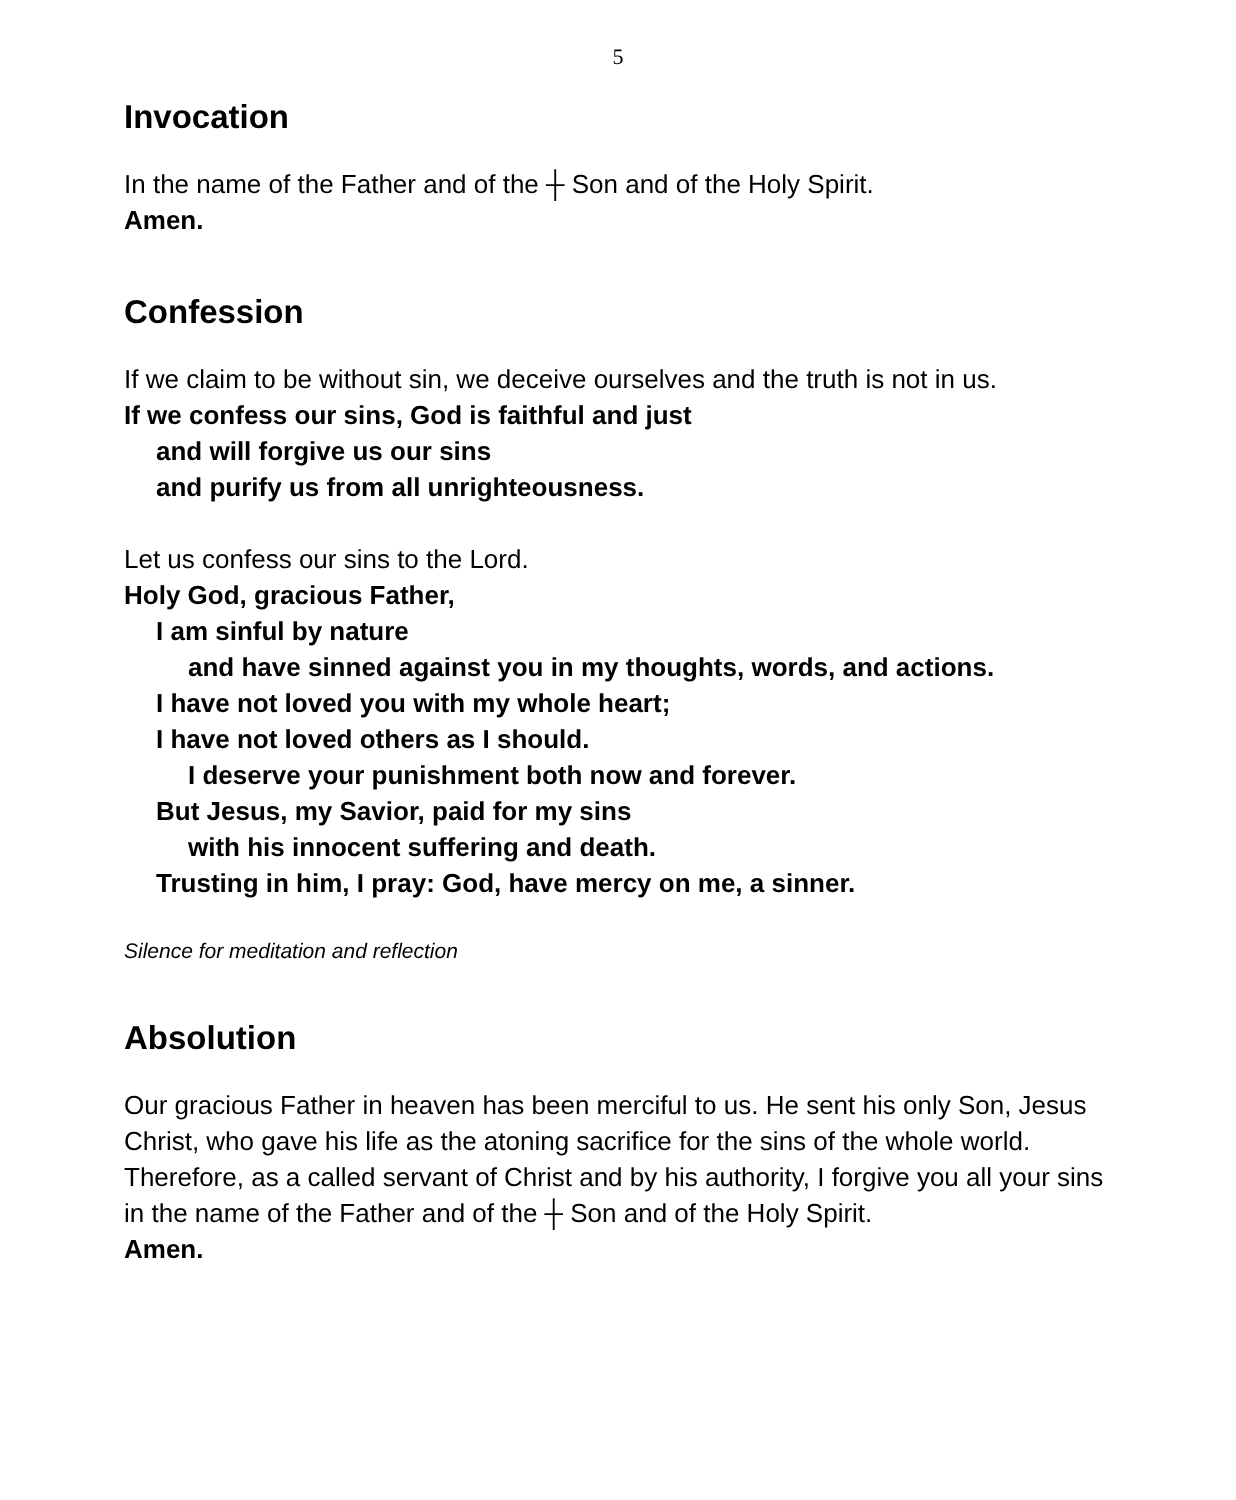5
Invocation
In the name of the Father and of the ┼ Son and of the Holy Spirit.
Amen.
Confession
If we claim to be without sin, we deceive ourselves and the truth is not in us.
If we confess our sins, God is faithful and just
and will forgive us our sins
and purify us from all unrighteousness.
Let us confess our sins to the Lord.
Holy God, gracious Father,
I am sinful by nature
and have sinned against you in my thoughts, words, and actions.
I have not loved you with my whole heart;
I have not loved others as I should.
I deserve your punishment both now and forever.
But Jesus, my Savior, paid for my sins
with his innocent suffering and death.
Trusting in him, I pray: God, have mercy on me, a sinner.
Silence for meditation and reflection
Absolution
Our gracious Father in heaven has been merciful to us. He sent his only Son, Jesus Christ, who gave his life as the atoning sacrifice for the sins of the whole world. Therefore, as a called servant of Christ and by his authority, I forgive you all your sins in the name of the Father and of the ┼ Son and of the Holy Spirit.
Amen.